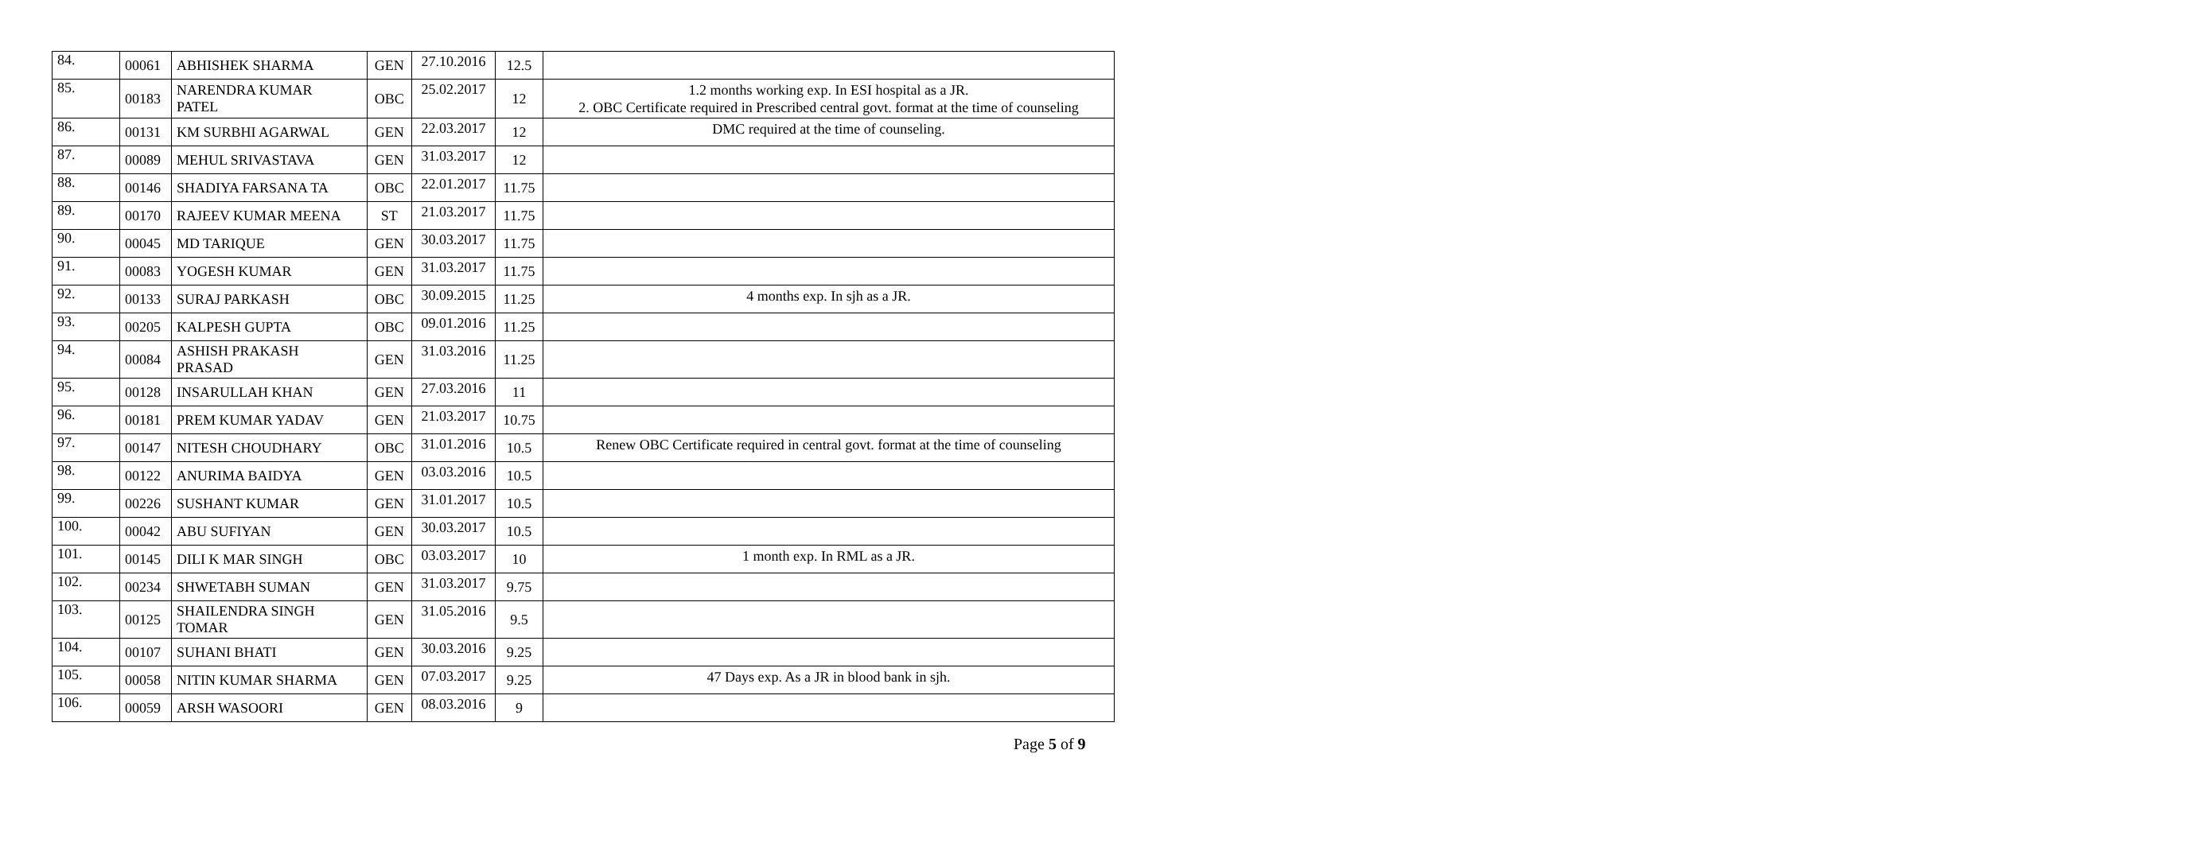| 84. | 00061 | ABHISHEK SHARMA | GEN | 27.10.2016 | 12.5 | |
| 85. | 00183 | NARENDRA KUMAR PATEL | OBC | 25.02.2017 | 12 | 1.2 months working exp. In ESI hospital as a JR. 2. OBC Certificate required in Prescribed central govt. format at the time of counseling |
| 86. | 00131 | KM SURBHI AGARWAL | GEN | 22.03.2017 | 12 | DMC required at the time of counseling. |
| 87. | 00089 | MEHUL SRIVASTAVA | GEN | 31.03.2017 | 12 | |
| 88. | 00146 | SHADIYA FARSANA TA | OBC | 22.01.2017 | 11.75 | |
| 89. | 00170 | RAJEEV KUMAR MEENA | ST | 21.03.2017 | 11.75 | |
| 90. | 00045 | MD TARIQUE | GEN | 30.03.2017 | 11.75 | |
| 91. | 00083 | YOGESH KUMAR | GEN | 31.03.2017 | 11.75 | |
| 92. | 00133 | SURAJ PARKASH | OBC | 30.09.2015 | 11.25 | 4 months exp. In sjh as a JR. |
| 93. | 00205 | KALPESH GUPTA | OBC | 09.01.2016 | 11.25 | |
| 94. | 00084 | ASHISH PRAKASH PRASAD | GEN | 31.03.2016 | 11.25 | |
| 95. | 00128 | INSARULLAH KHAN | GEN | 27.03.2016 | 11 | |
| 96. | 00181 | PREM KUMAR YADAV | GEN | 21.03.2017 | 10.75 | |
| 97. | 00147 | NITESH CHOUDHARY | OBC | 31.01.2016 | 10.5 | Renew OBC Certificate required in central govt. format at the time of counseling |
| 98. | 00122 | ANURIMA BAIDYA | GEN | 03.03.2016 | 10.5 | |
| 99. | 00226 | SUSHANT KUMAR | GEN | 31.01.2017 | 10.5 | |
| 100. | 00042 | ABU SUFIYAN | GEN | 30.03.2017 | 10.5 | |
| 101. | 00145 | DILI K MAR SINGH | OBC | 03.03.2017 | 10 | 1 month exp. In RML as a JR. |
| 102. | 00234 | SHWETABH SUMAN | GEN | 31.03.2017 | 9.75 | |
| 103. | 00125 | SHAILENDRA SINGH TOMAR | GEN | 31.05.2016 | 9.5 | |
| 104. | 00107 | SUHANI BHATI | GEN | 30.03.2016 | 9.25 | |
| 105. | 00058 | NITIN KUMAR SHARMA | GEN | 07.03.2017 | 9.25 | 47 Days exp. As a JR in blood bank in sjh. |
| 106. | 00059 | ARSH WASOORI | GEN | 08.03.2016 | 9 | |
Page 5 of 9